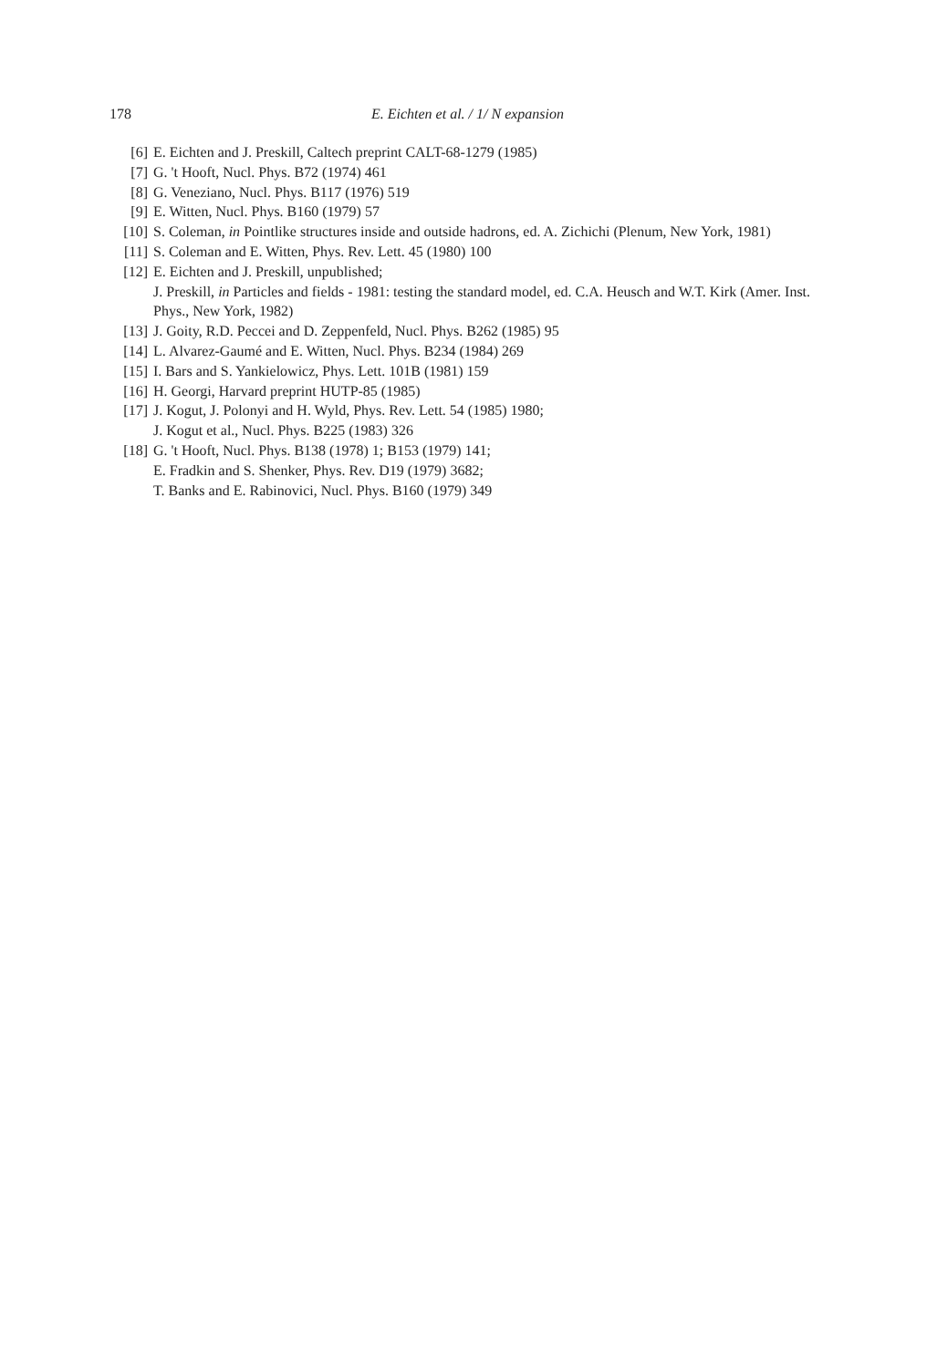178 E. Eichten et al. / 1/ N expansion
[6] E. Eichten and J. Preskill, Caltech preprint CALT-68-1279 (1985)
[7] G. 't Hooft, Nucl. Phys. B72 (1974) 461
[8] G. Veneziano, Nucl. Phys. B117 (1976) 519
[9] E. Witten, Nucl. Phys. B160 (1979) 57
[10] S. Coleman, in Pointlike structures inside and outside hadrons, ed. A. Zichichi (Plenum, New York, 1981)
[11] S. Coleman and E. Witten, Phys. Rev. Lett. 45 (1980) 100
[12] E. Eichten and J. Preskill, unpublished;
J. Preskill, in Particles and fields - 1981: testing the standard model, ed. C.A. Heusch and W.T. Kirk (Amer. Inst. Phys., New York, 1982)
[13] J. Goity, R.D. Peccei and D. Zeppenfeld, Nucl. Phys. B262 (1985) 95
[14] L. Alvarez-Gaumé and E. Witten, Nucl. Phys. B234 (1984) 269
[15] I. Bars and S. Yankielowicz, Phys. Lett. 101B (1981) 159
[16] H. Georgi, Harvard preprint HUTP-85 (1985)
[17] J. Kogut, J. Polonyi and H. Wyld, Phys. Rev. Lett. 54 (1985) 1980;
J. Kogut et al., Nucl. Phys. B225 (1983) 326
[18] G. 't Hooft, Nucl. Phys. B138 (1978) 1; B153 (1979) 141;
E. Fradkin and S. Shenker, Phys. Rev. D19 (1979) 3682;
T. Banks and E. Rabinovici, Nucl. Phys. B160 (1979) 349